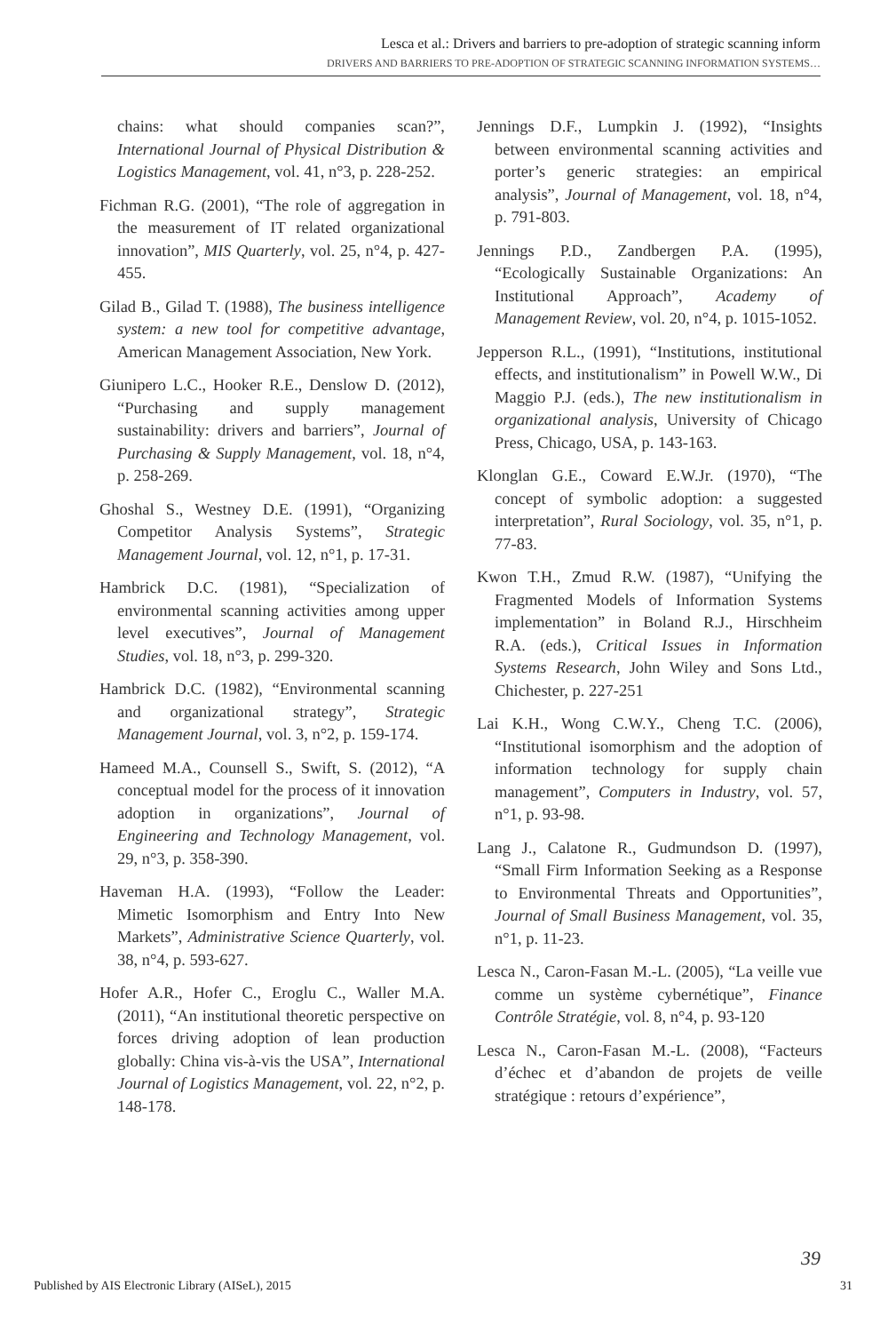Lesca et al.: Drivers and barriers to pre-adoption of strategic scanning inform
DRIVERS AND BARRIERS TO PRE-ADOPTION OF STRATEGIC SCANNING INFORMATION SYSTEMS…
chains: what should companies scan?”, International Journal of Physical Distribution & Logistics Management, vol. 41, n°3, p. 228-252.
Fichman R.G. (2001), “The role of aggregation in the measurement of IT related organizational innovation”, MIS Quarterly, vol. 25, n°4, p. 427-455.
Gilad B., Gilad T. (1988), The business intelligence system: a new tool for competitive advantage, American Management Association, New York.
Giunipero L.C., Hooker R.E., Denslow D. (2012), “Purchasing and supply management sustainability: drivers and barriers”, Journal of Purchasing & Supply Management, vol. 18, n°4, p. 258-269.
Ghoshal S., Westney D.E. (1991), “Organizing Competitor Analysis Systems”, Strategic Management Journal, vol. 12, n°1, p. 17-31.
Hambrick D.C. (1981), “Specialization of environmental scanning activities among upper level executives”, Journal of Management Studies, vol. 18, n°3, p. 299-320.
Hambrick D.C. (1982), “Environmental scanning and organizational strategy”, Strategic Management Journal, vol. 3, n°2, p. 159-174.
Hameed M.A., Counsell S., Swift, S. (2012), “A conceptual model for the process of it innovation adoption in organizations”, Journal of Engineering and Technology Management, vol. 29, n°3, p. 358-390.
Haveman H.A. (1993), “Follow the Leader: Mimetic Isomorphism and Entry Into New Markets”, Administrative Science Quarterly, vol. 38, n°4, p. 593-627.
Hofer A.R., Hofer C., Eroglu C., Waller M.A. (2011), “An institutional theoretic perspective on forces driving adoption of lean production globally: China vis-à-vis the USA”, International Journal of Logistics Management, vol. 22, n°2, p. 148-178.
Jennings D.F., Lumpkin J. (1992), “Insights between environmental scanning activities and porter’s generic strategies: an empirical analysis”, Journal of Management, vol. 18, n°4, p. 791-803.
Jennings P.D., Zandbergen P.A. (1995), “Ecologically Sustainable Organizations: An Institutional Approach”, Academy of Management Review, vol. 20, n°4, p. 1015-1052.
Jepperson R.L., (1991), “Institutions, institutional effects, and institutionalism” in Powell W.W., Di Maggio P.J. (eds.), The new institutionalism in organizational analysis, University of Chicago Press, Chicago, USA, p. 143-163.
Klonglan G.E., Coward E.W.Jr. (1970), “The concept of symbolic adoption: a suggested interpretation”, Rural Sociology, vol. 35, n°1, p. 77-83.
Kwon T.H., Zmud R.W. (1987), “Unifying the Fragmented Models of Information Systems implementation” in Boland R.J., Hirschheim R.A. (eds.), Critical Issues in Information Systems Research, John Wiley and Sons Ltd., Chichester, p. 227-251
Lai K.H., Wong C.W.Y., Cheng T.C. (2006), “Institutional isomorphism and the adoption of information technology for supply chain management”, Computers in Industry, vol. 57, n°1, p. 93-98.
Lang J., Calatone R., Gudmundson D. (1997), “Small Firm Information Seeking as a Response to Environmental Threats and Opportunities”, Journal of Small Business Management, vol. 35, n°1, p. 11-23.
Lesca N., Caron-Fasan M.-L. (2005), “La veille vue comme un système cybernétique”, Finance Contrôle Stratégie, vol. 8, n°4, p. 93-120
Lesca N., Caron-Fasan M.-L. (2008), “Facteurs d’échec et d’abandon de projets de veille stratégique : retours d’expérience”,
39
Published by AIS Electronic Library (AISeL), 2015 31